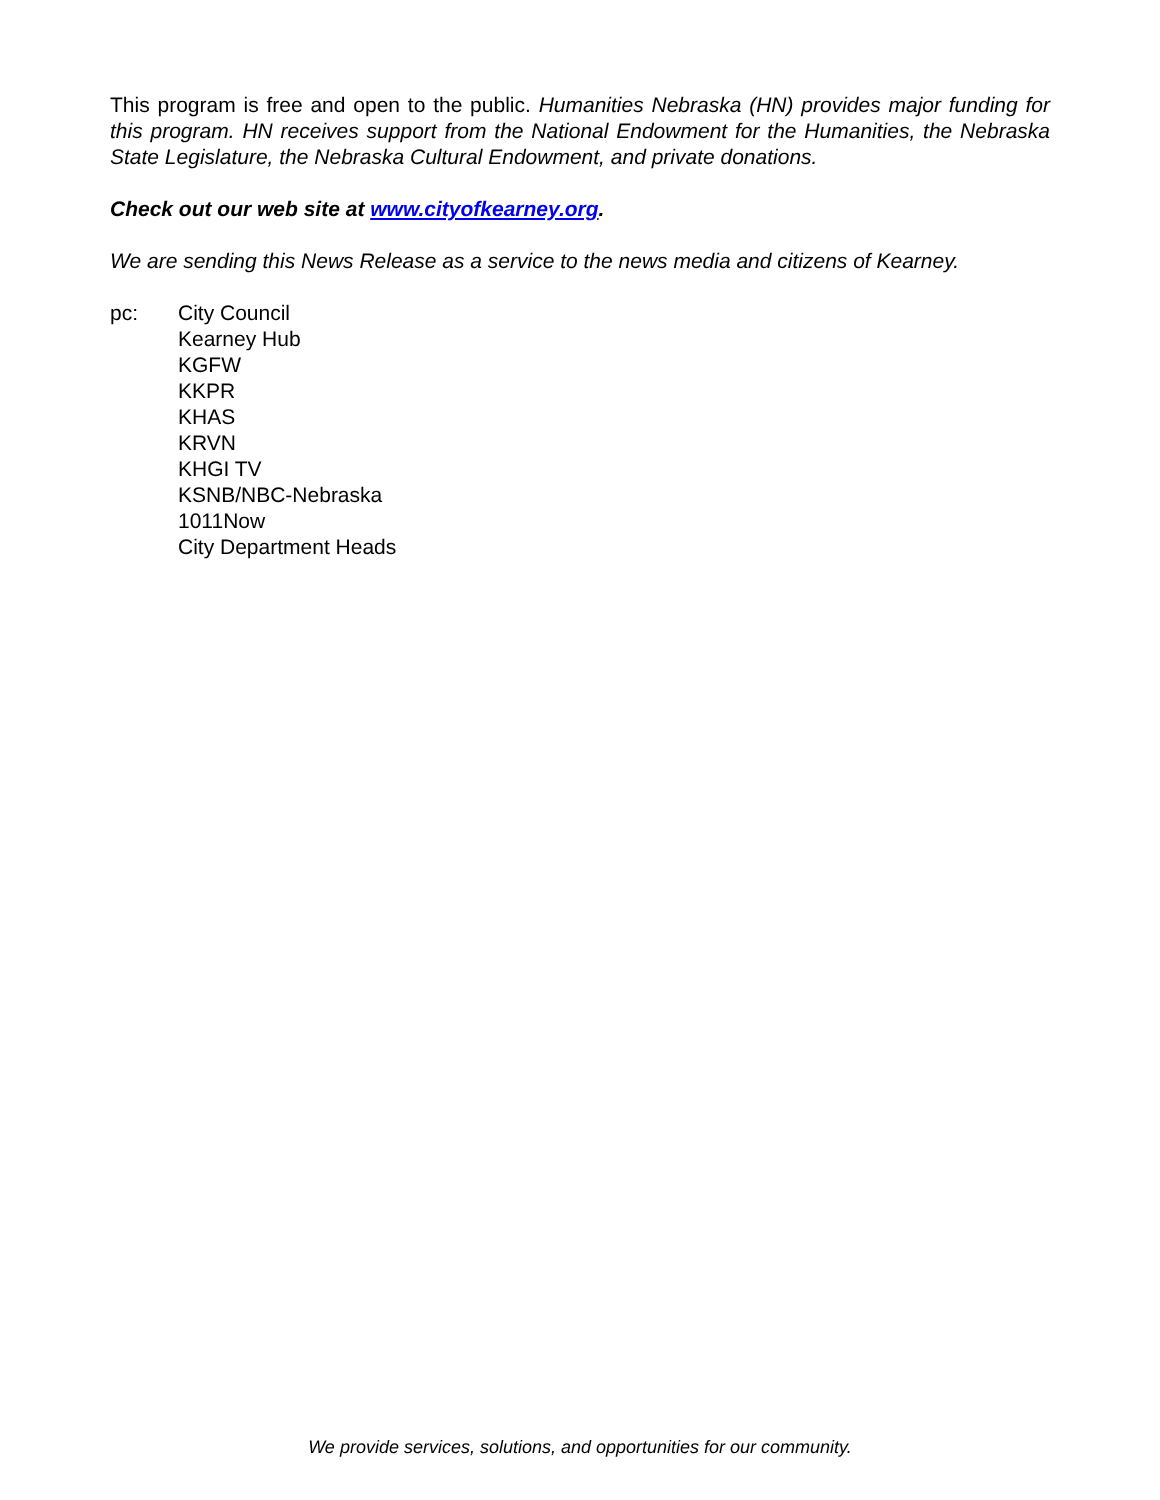This program is free and open to the public. Humanities Nebraska (HN) provides major funding for this program. HN receives support from the National Endowment for the Humanities, the Nebraska State Legislature, the Nebraska Cultural Endowment, and private donations.
Check out our web site at www.cityofkearney.org.
We are sending this News Release as a service to the news media and citizens of Kearney.
pc: City Council
Kearney Hub
KGFW
KKPR
KHAS
KRVN
KHGI TV
KSNB/NBC-Nebraska
1011Now
City Department Heads
We provide services, solutions, and opportunities for our community.